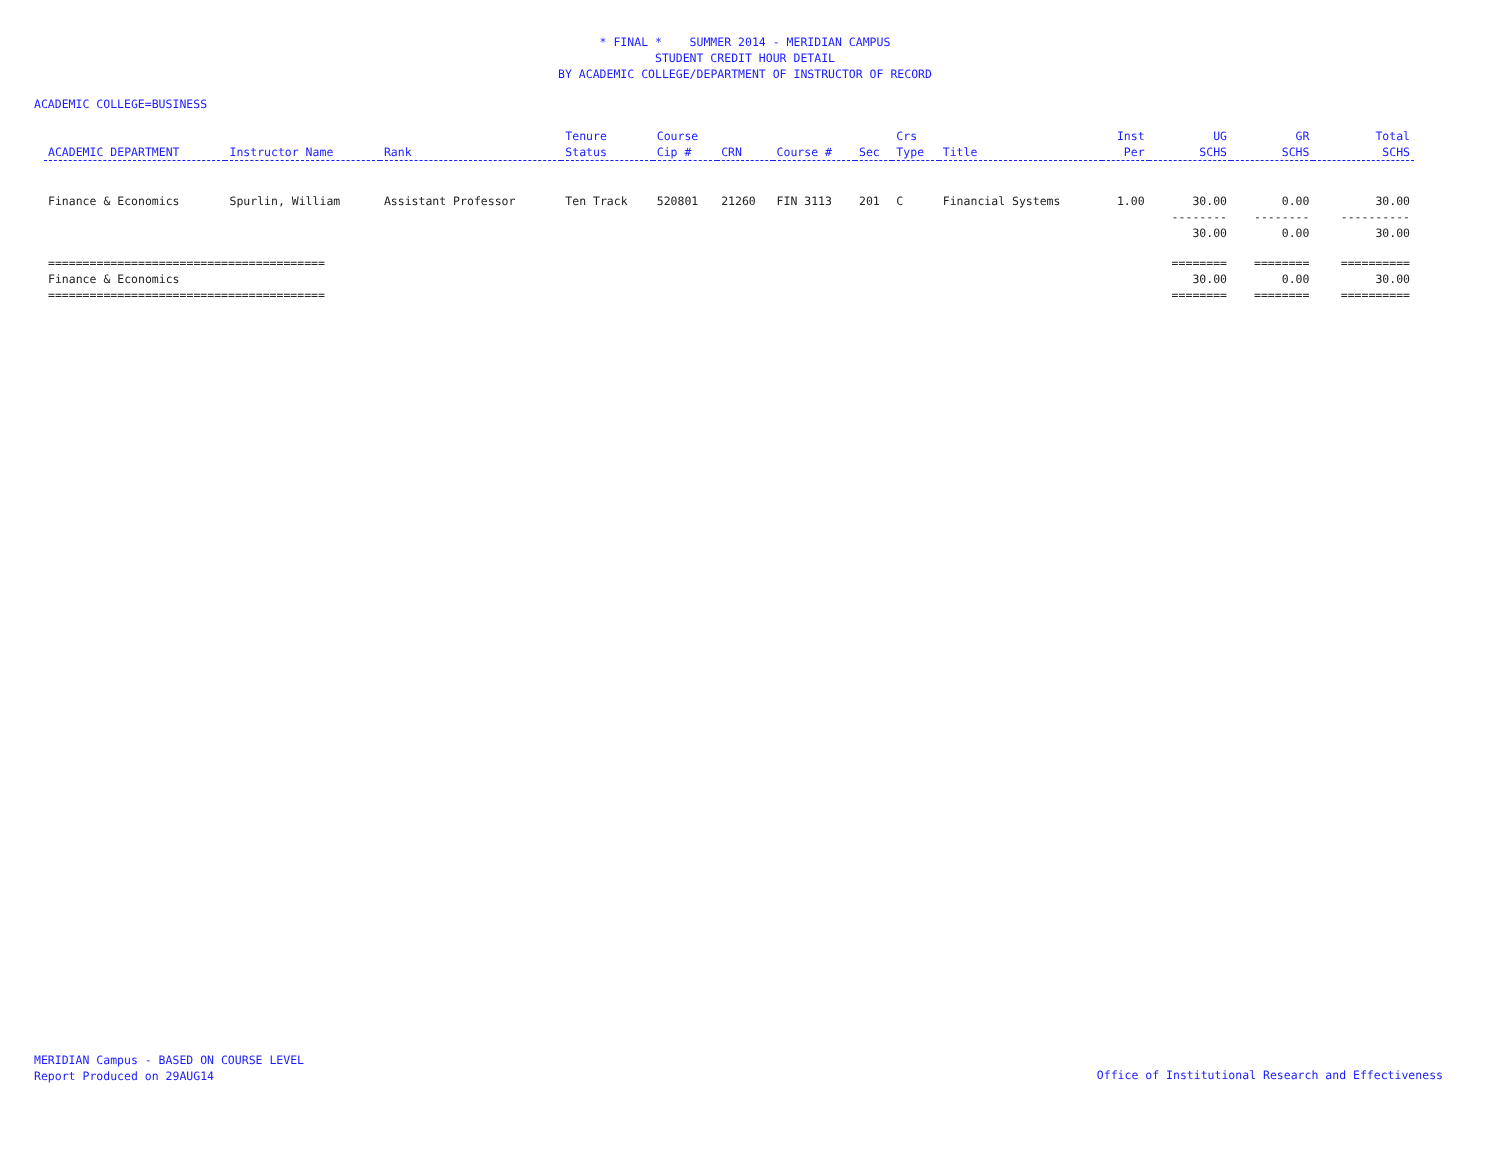* FINAL * SUMMER 2014 - MERIDIAN CAMPUS
STUDENT CREDIT HOUR DETAIL
BY ACADEMIC COLLEGE/DEPARTMENT OF INSTRUCTOR OF RECORD
ACADEMIC COLLEGE=BUSINESS
| ACADEMIC DEPARTMENT | Instructor Name | Rank | Tenure Status | Course Cip # | CRN | Course # | Sec | Crs Type | Title | Inst Per | UG SCHS | GR SCHS | Total SCHS |
| --- | --- | --- | --- | --- | --- | --- | --- | --- | --- | --- | --- | --- | --- |
| Finance & Economics | Spurlin, William | Assistant Professor | Ten Track | 520801 | 21260 | FIN 3113 | 201 | C | Financial Systems | 1.00 | 30.00 | 0.00 | 30.00 |
| | | | | | | | | | | | -------- | -------- | ---------- |
| | | | | | | | | | | | 30.00 | 0.00 | 30.00 |
| ======================================== | | | | | | | | | | | ======== | ======== | ========== |
| Finance & Economics | | | | | | | | | | | 30.00 | 0.00 | 30.00 |
| ======================================== | | | | | | | | | | | ======== | ======== | ========== |
MERIDIAN Campus - BASED ON COURSE LEVEL
Report Produced on 29AUG14
Office of Institutional Research and Effectiveness